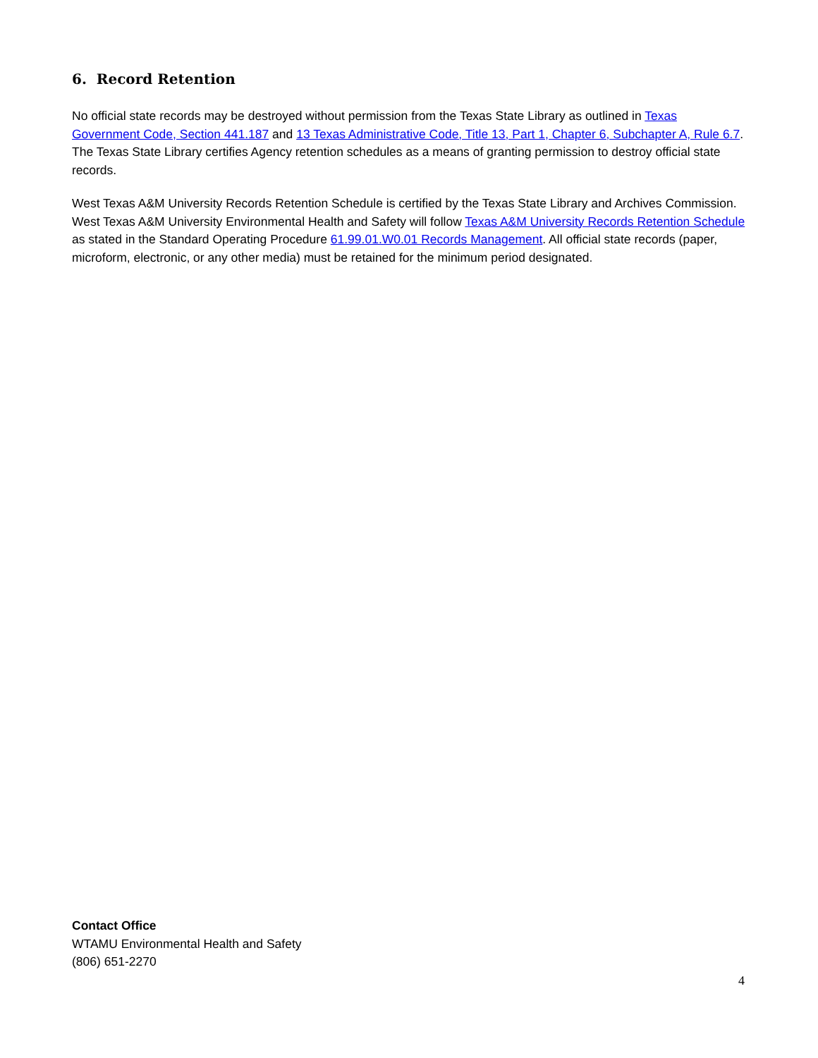6. Record Retention
No official state records may be destroyed without permission from the Texas State Library as outlined in Texas Government Code, Section 441.187 and 13 Texas Administrative Code, Title 13, Part 1, Chapter 6, Subchapter A, Rule 6.7. The Texas State Library certifies Agency retention schedules as a means of granting permission to destroy official state records.
West Texas A&M University Records Retention Schedule is certified by the Texas State Library and Archives Commission. West Texas A&M University Environmental Health and Safety will follow Texas A&M University Records Retention Schedule as stated in the Standard Operating Procedure 61.99.01.W0.01 Records Management. All official state records (paper, microform, electronic, or any other media) must be retained for the minimum period designated.
Contact Office
WTAMU Environmental Health and Safety
(806) 651-2270
4